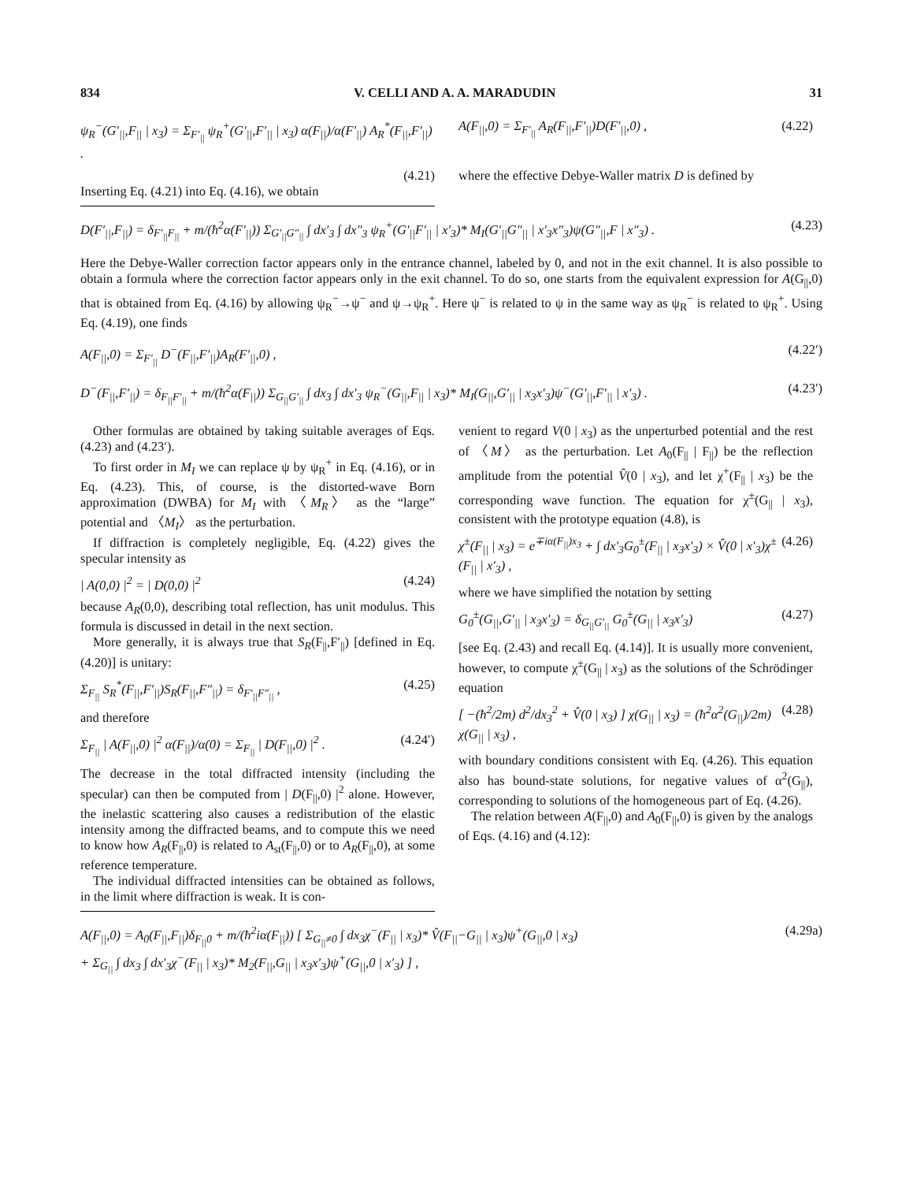834 V. CELLI AND A. A. MARADUDIN 31
ψ<sub>R</sub><sup>−</sup>(G′<sub>||</sub>,F<sub>||</sub> | x<sub>3</sub>) = Σ<sub>F′<sub>||</sub></sub> ψ<sub>R</sub><sup>+</sup>(G′<sub>||</sub>,F′<sub>||</sub> | x<sub>3</sub>) α(F<sub>||</sub>)/α(F′<sub>||</sub>) A<sub>R</sub><sup>*</sup>(F<sub>||</sub>,F′<sub>||</sub>) .
(4.21)
Inserting Eq. (4.21) into Eq. (4.16), we obtain
A(F<sub>||</sub>,0) = Σ<sub>F′<sub>||</sub></sub> A<sub>R</sub>(F<sub>||</sub>,F′<sub>||</sub>)D(F′<sub>||</sub>,0) , (4.22)
where the effective Debye-Waller matrix D is defined by
D(F′<sub>||</sub>,F<sub>||</sub>) = δ<sub>F′<sub>||</sub>F<sub>||</sub></sub> + m/(ħ<sup>2</sup>α(F′<sub>||</sub>)) Σ<sub>G′<sub>||</sub>G″<sub>||</sub></sub> ∫ dx′<sub>3</sub> ∫ dx″<sub>3</sub> ψ<sub>R</sub><sup>+</sup>(G′<sub>||</sub>F′<sub>||</sub> | x′<sub>3</sub>)* M<sub>I</sub>(G′<sub>||</sub>G″<sub>||</sub> | x′<sub>3</sub>x″<sub>3</sub>)ψ(G″<sub>||</sub>,F | x″<sub>3</sub>) . (4.23)
Here the Debye-Waller correction factor appears only in the entrance channel, labeled by 0, and not in the exit channel. It is also possible to obtain a formula where the correction factor appears only in the exit channel. To do so, one starts from the equivalent expression for A(G<sub>||</sub>,0) that is obtained from Eq. (4.16) by allowing ψ<sub>R</sub><sup>−</sup>→ψ<sup>−</sup> and ψ→ψ<sub>R</sub><sup>+</sup>. Here ψ<sup>−</sup> is related to ψ in the same way as ψ<sub>R</sub><sup>−</sup> is related to ψ<sub>R</sub><sup>+</sup>. Using Eq. (4.19), one finds
A(F<sub>||</sub>,0) = Σ<sub>F′<sub>||</sub></sub> D<sup>−</sup>(F<sub>||</sub>,F′<sub>||</sub>)A<sub>R</sub>(F′<sub>||</sub>,0) , (4.22′)
D<sup>−</sup>(F<sub>||</sub>,F′<sub>||</sub>) = δ<sub>F<sub>||</sub>F′<sub>||</sub></sub> + m/(ħ<sup>2</sup>α(F<sub>||</sub>)) Σ<sub>G<sub>||</sub>G′<sub>||</sub></sub> ∫ dx<sub>3</sub> ∫ dx′<sub>3</sub> ψ<sub>R</sub><sup>−</sup>(G<sub>||</sub>,F<sub>||</sub> | x<sub>3</sub>)* M<sub>I</sub>(G<sub>||</sub>,G′<sub>||</sub> | x<sub>3</sub>x′<sub>3</sub>)ψ<sup>−</sup>(G′<sub>||</sub>,F′<sub>||</sub> | x′<sub>3</sub>) . (4.23′)
Other formulas are obtained by taking suitable averages of Eqs. (4.23) and (4.23′).
To first order in M<sub>I</sub> we can replace ψ by ψ<sub>R</sub><sup>+</sup> in Eq. (4.16), or in Eq. (4.23). This, of course, is the distorted-wave Born approximation (DWBA) for M<sub>I</sub> with 〈M<sub>R</sub>〉 as the “large” potential and 〈M<sub>I</sub>〉 as the perturbation.
If diffraction is completely negligible, Eq. (4.22) gives the specular intensity as
| A(0,0) |<sup>2</sup> = | D(0,0) |<sup>2</sup> (4.24)
because A<sub>R</sub>(0,0), describing total reflection, has unit modulus. This formula is discussed in detail in the next section.
More generally, it is always true that S<sub>R</sub>(F<sub>||</sub>,F′<sub>||</sub>) [defined in Eq. (4.20)] is unitary:
Σ<sub>F<sub>||</sub></sub> S<sub>R</sub><sup>*</sup>(F<sub>||</sub>,F′<sub>||</sub>)S<sub>R</sub>(F<sub>||</sub>,F″<sub>||</sub>) = δ<sub>F′<sub>||</sub>F″<sub>||</sub></sub> , (4.25)
and therefore
Σ<sub>F<sub>||</sub></sub> | A(F<sub>||</sub>,0) |<sup>2</sup> α(F<sub>||</sub>)/α(0) = Σ<sub>F<sub>||</sub></sub> | D(F<sub>||</sub>,0) |<sup>2</sup> . (4.24′)
The decrease in the total diffracted intensity (including the specular) can then be computed from | D(F<sub>||</sub>,0) |<sup>2</sup> alone. However, the inelastic scattering also causes a redistribution of the elastic intensity among the diffracted beams, and to compute this we need to know how A<sub>R</sub>(F<sub>||</sub>,0) is related to A<sub>st</sub>(F<sub>||</sub>,0) or to A<sub>R</sub>(F<sub>||</sub>,0), at some reference temperature.
The individual diffracted intensities can be obtained as follows, in the limit where diffraction is weak. It is con-
venient to regard V(0 | x<sub>3</sub>) as the unperturbed potential and the rest of 〈M〉 as the perturbation. Let A<sub>0</sub>(F<sub>||</sub> | F<sub>||</sub>) be the reflection amplitude from the potential V̂(0 | x<sub>3</sub>), and let χ<sup>+</sup>(F<sub>||</sub> | x<sub>3</sub>) be the corresponding wave function. The equation for χ<sup>±</sup>(G<sub>||</sub> | x<sub>3</sub>), consistent with the prototype equation (4.8), is
χ<sup>±</sup>(F<sub>||</sub> | x<sub>3</sub>) = e<sup>∓iα(F<sub>||</sub>)x<sub>3</sub></sup> + ∫ dx′<sub>3</sub>G<sub>0</sub><sup>±</sup>(F<sub>||</sub> | x<sub>3</sub>x′<sub>3</sub>) × V̂(0 | x′<sub>3</sub>)χ<sup>±</sup>(F<sub>||</sub> | x′<sub>3</sub>) , (4.26)
where we have simplified the notation by setting
G<sub>0</sub><sup>±</sup>(G<sub>||</sub>,G′<sub>||</sub> | x<sub>3</sub>x′<sub>3</sub>) = δ<sub>G<sub>||</sub>G′<sub>||</sub></sub> G<sub>0</sub><sup>±</sup>(G<sub>||</sub> | x<sub>3</sub>x′<sub>3</sub>) (4.27)
[see Eq. (2.43) and recall Eq. (4.14)]. It is usually more convenient, however, to compute χ<sup>±</sup>(G<sub>||</sub> | x<sub>3</sub>) as the solutions of the Schrödinger equation
[ −(ħ<sup>2</sup>/2m) d<sup>2</sup>/dx<sub>3</sub><sup>2</sup> + V̂(0 | x<sub>3</sub>) ] χ(G<sub>||</sub> | x<sub>3</sub>) = (ħ<sup>2</sup>α<sup>2</sup>(G<sub>||</sub>)/2m) χ(G<sub>||</sub> | x<sub>3</sub>) , (4.28)
with boundary conditions consistent with Eq. (4.26). This equation also has bound-state solutions, for negative values of α<sup>2</sup>(G<sub>||</sub>), corresponding to solutions of the homogeneous part of Eq. (4.26).
The relation between A(F<sub>||</sub>,0) and A<sub>0</sub>(F<sub>||</sub>,0) is given by the analogs of Eqs. (4.16) and (4.12):
A(F<sub>||</sub>,0) = A<sub>0</sub>(F<sub>||</sub>,F<sub>||</sub>)δ<sub>F<sub>||</sub>0</sub> + m/(ħ<sup>2</sup>iα(F<sub>||</sub>)) [ Σ<sub>G<sub>||</sub>≠0</sub> ∫ dx<sub>3</sub>χ<sup>−</sup>(F<sub>||</sub> | x<sub>3</sub>)* V̂(F<sub>||</sub>−G<sub>||</sub> | x<sub>3</sub>)ψ<sup>+</sup>(G<sub>||</sub>,0 | x<sub>3</sub>)
+ Σ<sub>G<sub>||</sub></sub> ∫ dx<sub>3</sub> ∫ dx′<sub>3</sub>χ<sup>−</sup>(F<sub>||</sub> | x<sub>3</sub>)* M<sub>2</sub>(F<sub>||</sub>,G<sub>||</sub> | x<sub>3</sub>x′<sub>3</sub>)ψ<sup>+</sup>(G<sub>||</sub>,0 | x′<sub>3</sub>) ] , (4.29a)